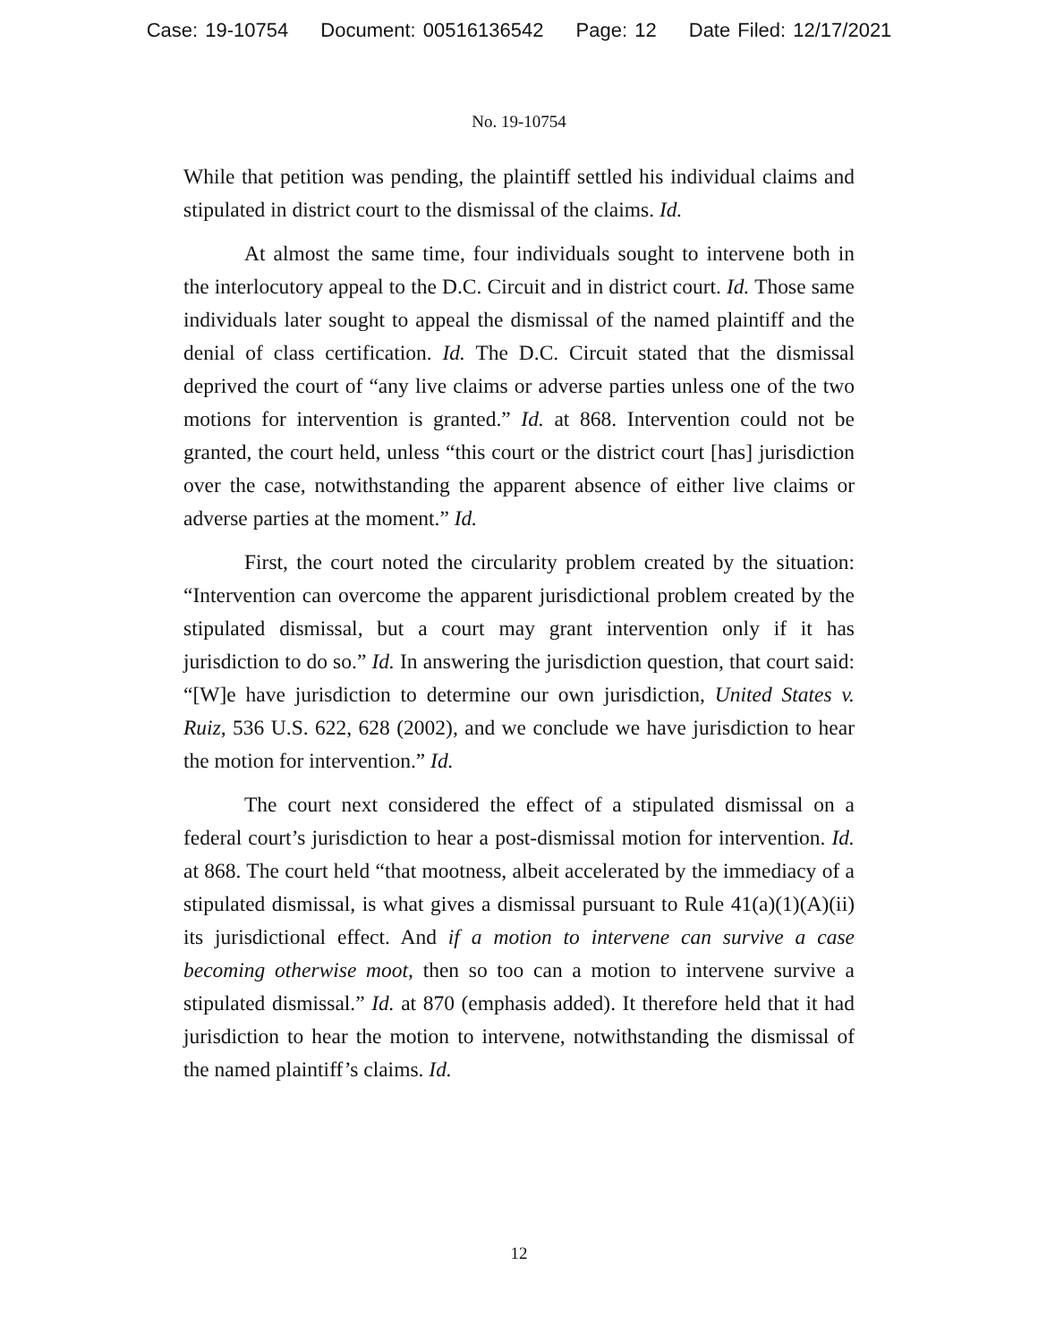Case: 19-10754 Document: 00516136542 Page: 12 Date Filed: 12/17/2021
No. 19-10754
While that petition was pending, the plaintiff settled his individual claims and stipulated in district court to the dismissal of the claims. Id.
At almost the same time, four individuals sought to intervene both in the interlocutory appeal to the D.C. Circuit and in district court. Id. Those same individuals later sought to appeal the dismissal of the named plaintiff and the denial of class certification. Id. The D.C. Circuit stated that the dismissal deprived the court of “any live claims or adverse parties unless one of the two motions for intervention is granted.” Id. at 868. Intervention could not be granted, the court held, unless “this court or the district court [has] jurisdiction over the case, notwithstanding the apparent absence of either live claims or adverse parties at the moment.” Id.
First, the court noted the circularity problem created by the situation: “Intervention can overcome the apparent jurisdictional problem created by the stipulated dismissal, but a court may grant intervention only if it has jurisdiction to do so.” Id. In answering the jurisdiction question, that court said: “[W]e have jurisdiction to determine our own jurisdiction, United States v. Ruiz, 536 U.S. 622, 628 (2002), and we conclude we have jurisdiction to hear the motion for intervention.” Id.
The court next considered the effect of a stipulated dismissal on a federal court’s jurisdiction to hear a post-dismissal motion for intervention. Id. at 868. The court held “that mootness, albeit accelerated by the immediacy of a stipulated dismissal, is what gives a dismissal pursuant to Rule 41(a)(1)(A)(ii) its jurisdictional effect. And if a motion to intervene can survive a case becoming otherwise moot, then so too can a motion to intervene survive a stipulated dismissal.” Id. at 870 (emphasis added). It therefore held that it had jurisdiction to hear the motion to intervene, notwithstanding the dismissal of the named plaintiff’s claims. Id.
12